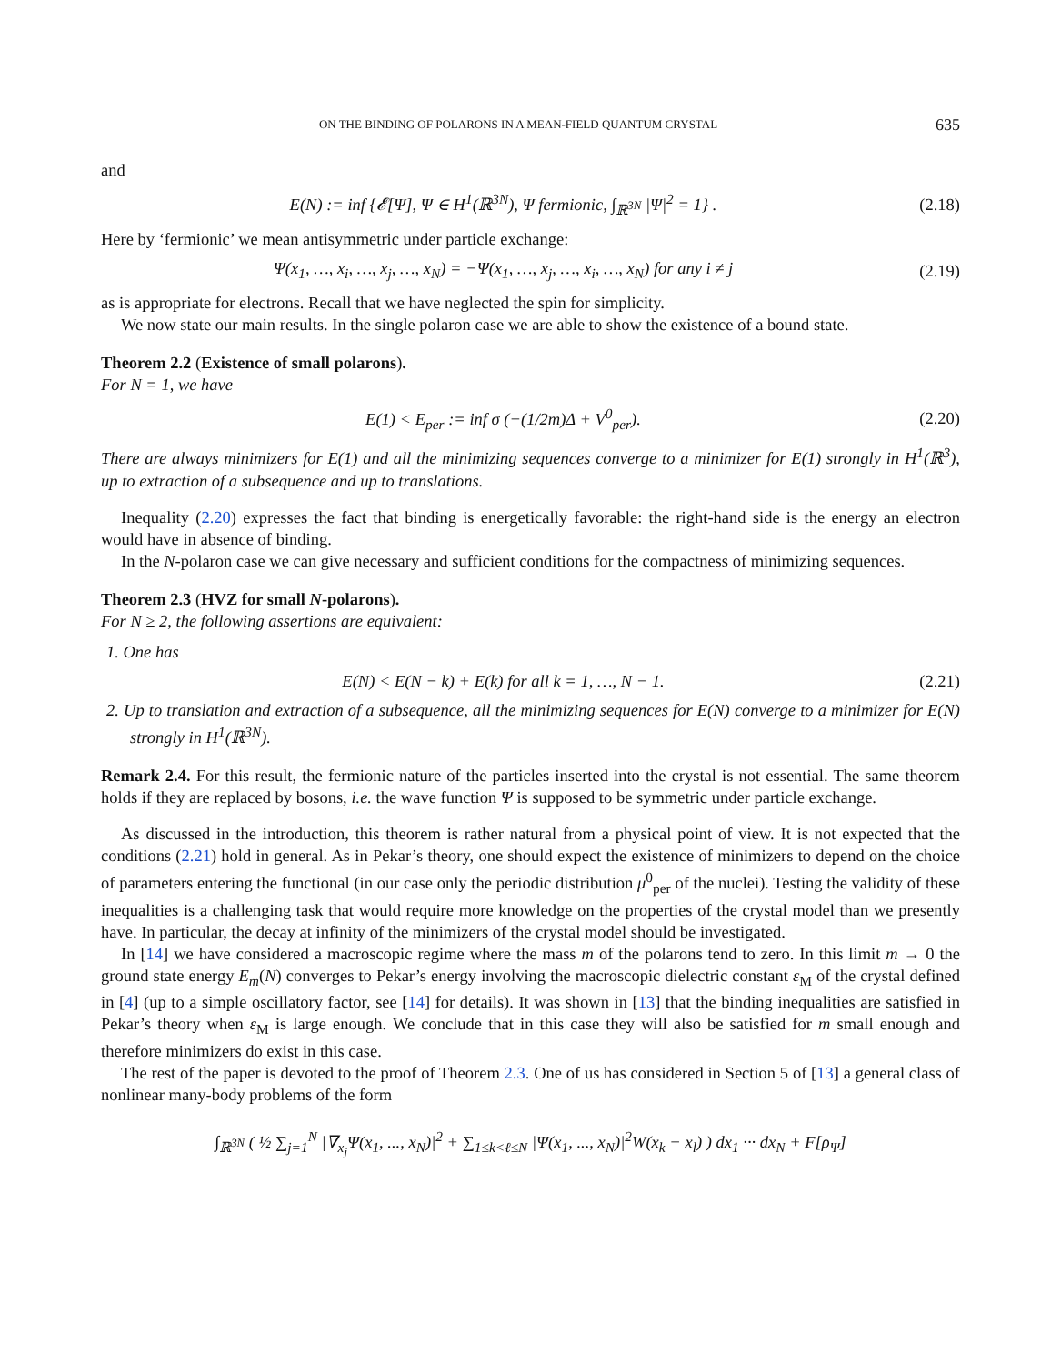ON THE BINDING OF POLARONS IN A MEAN-FIELD QUANTUM CRYSTAL 635
and
E(N) := inf {𝓔[Ψ], Ψ ∈ H<sup>1</sup>(ℝ<sup>3N</sup>), Ψ fermionic, ∫<sub>ℝ<sup>3N</sup></sub> |Ψ|<sup>2</sup> = 1} .
(2.18)
Here by ‘fermionic’ we mean antisymmetric under particle exchange:
Ψ(x<sub>1</sub>, …, x<sub>i</sub>, …, x<sub>j</sub>, …, x<sub>N</sub>) = −Ψ(x<sub>1</sub>, …, x<sub>j</sub>, …, x<sub>i</sub>, …, x<sub>N</sub>) for any i ≠ j
(2.19)
as is appropriate for electrons. Recall that we have neglected the spin for simplicity.
We now state our main results. In the single polaron case we are able to show the existence of a bound state.
Theorem 2.2 (Existence of small polarons).
For N = 1, we have
E(1) < E<sub>per</sub> := inf σ (−(1/2m)Δ + V<sup>0</sup><sub>per</sub>).
(2.20)
There are always minimizers for E(1) and all the minimizing sequences converge to a minimizer for E(1) strongly in H<sup>1</sup>(ℝ<sup>3</sup>), up to extraction of a subsequence and up to translations.
Inequality (2.20) expresses the fact that binding is energetically favorable: the right-hand side is the energy an electron would have in absence of binding.
In the N-polaron case we can give necessary and sufficient conditions for the compactness of minimizing sequences.
Theorem 2.3 (HVZ for small N-polarons).
For N ≥ 2, the following assertions are equivalent:
1. One has
E(N) < E(N − k) + E(k) for all k = 1, …, N − 1.
(2.21)
2. Up to translation and extraction of a subsequence, all the minimizing sequences for E(N) converge to a minimizer for E(N) strongly in H<sup>1</sup>(ℝ<sup>3N</sup>).
Remark 2.4. For this result, the fermionic nature of the particles inserted into the crystal is not essential. The same theorem holds if they are replaced by bosons, i.e. the wave function Ψ is supposed to be symmetric under particle exchange.
As discussed in the introduction, this theorem is rather natural from a physical point of view. It is not expected that the conditions (2.21) hold in general. As in Pekar’s theory, one should expect the existence of minimizers to depend on the choice of parameters entering the functional (in our case only the periodic distribution μ<sup>0</sup><sub>per</sub> of the nuclei). Testing the validity of these inequalities is a challenging task that would require more knowledge on the properties of the crystal model than we presently have. In particular, the decay at infinity of the minimizers of the crystal model should be investigated.
In [14] we have considered a macroscopic regime where the mass m of the polarons tend to zero. In this limit m → 0 the ground state energy E<sub>m</sub>(N) converges to Pekar’s energy involving the macroscopic dielectric constant ε<sub>M</sub> of the crystal defined in [4] (up to a simple oscillatory factor, see [14] for details). It was shown in [13] that the binding inequalities are satisfied in Pekar’s theory when ε<sub>M</sub> is large enough. We conclude that in this case they will also be satisfied for m small enough and therefore minimizers do exist in this case.
The rest of the paper is devoted to the proof of Theorem 2.3. One of us has considered in Section 5 of [13] a general class of nonlinear many-body problems of the form
∫<sub>ℝ<sup>3N</sup></sub> ( ½ ∑<sub>j=1</sub><sup>N</sup> |∇<sub>x<sub>j</sub></sub>Ψ(x<sub>1</sub>, ..., x<sub>N</sub>)|<sup>2</sup> + ∑<sub>1≤k<ℓ≤N</sub> |Ψ(x<sub>1</sub>, ..., x<sub>N</sub>)|<sup>2</sup>W(x<sub>k</sub> − x<sub>l</sub>) ) dx<sub>1</sub> ··· dx<sub>N</sub> + F[ρ<sub>Ψ</sub>]